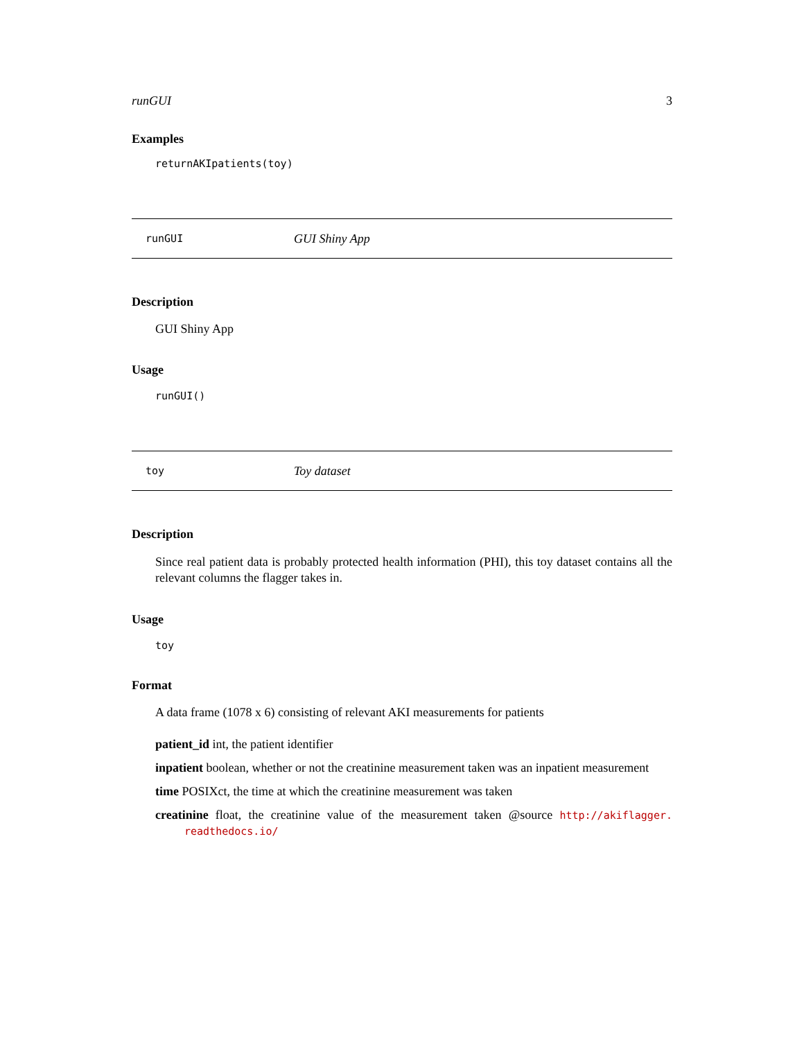runGUI 3
Examples
returnAKIpatients(toy)
runGUI GUI Shiny App
Description
GUI Shiny App
Usage
runGUI()
toy Toy dataset
Description
Since real patient data is probably protected health information (PHI), this toy dataset contains all the relevant columns the flagger takes in.
Usage
toy
Format
A data frame (1078 x 6) consisting of relevant AKI measurements for patients
patient_id int, the patient identifier
inpatient boolean, whether or not the creatinine measurement taken was an inpatient measurement
time POSIXct, the time at which the creatinine measurement was taken
creatinine float, the creatinine value of the measurement taken @source http://akiflagger. readthedocs.io/